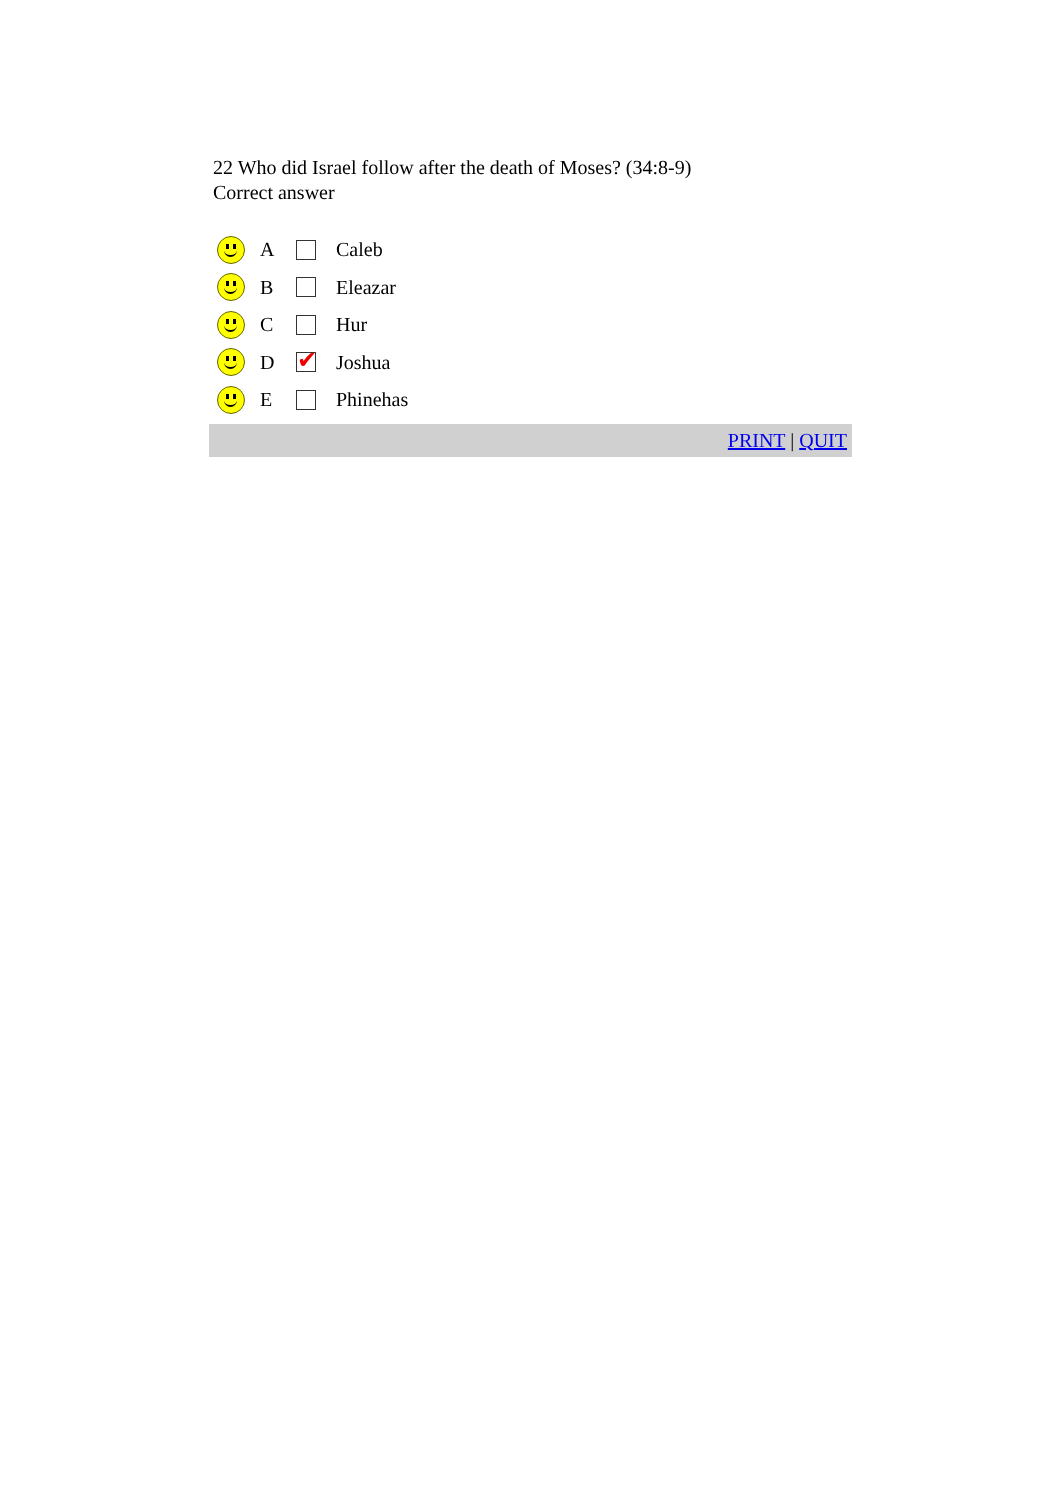22 Who did Israel follow after the death of Moses? (34:8-9)
Correct answer
A Caleb
B Eleazar
C Hur
D ✔ Joshua
E Phinehas
PRINT | QUIT